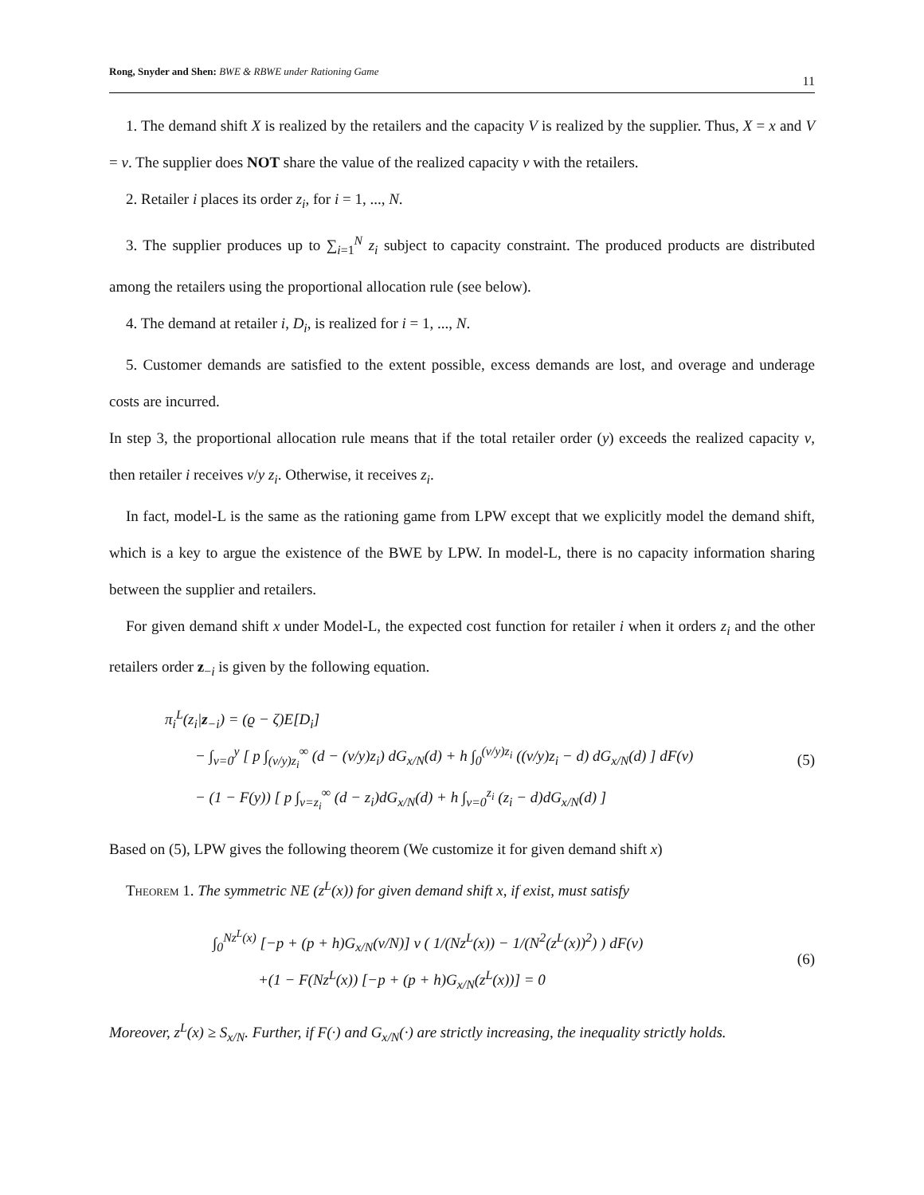Rong, Snyder and Shen: BWE & RBWE under Rationing Game 11
1. The demand shift X is realized by the retailers and the capacity V is realized by the supplier. Thus, X = x and V = v. The supplier does NOT share the value of the realized capacity v with the retailers.
2. Retailer i places its order z<sub>i</sub>, for i = 1, ..., N.
3. The supplier produces up to ∑<sub>i=1</sub><sup>N</sup> z<sub>i</sub> subject to capacity constraint. The produced products are distributed among the retailers using the proportional allocation rule (see below).
4. The demand at retailer i, D<sub>i</sub>, is realized for i = 1, ..., N.
5. Customer demands are satisfied to the extent possible, excess demands are lost, and overage and underage costs are incurred.
In step 3, the proportional allocation rule means that if the total retailer order (y) exceeds the realized capacity v, then retailer i receives v/y z<sub>i</sub>. Otherwise, it receives z<sub>i</sub>.
In fact, model-L is the same as the rationing game from LPW except that we explicitly model the demand shift, which is a key to argue the existence of the BWE by LPW. In model-L, there is no capacity information sharing between the supplier and retailers.
For given demand shift x under Model-L, the expected cost function for retailer i when it orders z<sub>i</sub> and the other retailers order z<sub>−i</sub> is given by the following equation.
π<sub>i</sub><sup>L</sup>(z<sub>i</sub>|z<sub>−i</sub>) = (ϱ − ζ)E[D<sub>i</sub>]
− ∫<sub>v=0</sub><sup>y</sup> [ p ∫<sub>(v/y)z<sub>i</sub></sub><sup>∞</sup> (d − (v/y)z<sub>i</sub>) dG<sub>x/N</sub>(d) + h ∫<sub>0</sub><sup>(v/y)z<sub>i</sub></sup> ((v/y)z<sub>i</sub> − d) dG<sub>x/N</sub>(d) ] dF(v)
− (1 − F(y)) [ p ∫<sub>v=z<sub>i</sub></sub><sup>∞</sup> (d − z<sub>i</sub>)dG<sub>x/N</sub>(d) + h ∫<sub>v=0</sub><sup>z<sub>i</sub></sup> (z<sub>i</sub> − d)dG<sub>x/N</sub>(d) ]
(5)
Based on (5), LPW gives the following theorem (We customize it for given demand shift x)
Theorem 1. The symmetric NE (z<sup>L</sup>(x)) for given demand shift x, if exist, must satisfy
∫<sub>0</sub><sup>Nz<sup>L</sup>(x)</sup> [−p + (p + h)G<sub>x/N</sub>(v/N)] v ( 1/(Nz<sup>L</sup>(x)) − 1/(N<sup>2</sup>(z<sup>L</sup>(x))<sup>2</sup>) ) dF(v)
+(1 − F(Nz<sup>L</sup>(x)) [−p + (p + h)G<sub>x/N</sub>(z<sup>L</sup>(x))] = 0
(6)
Moreover, z<sup>L</sup>(x) ≥ S<sub>x/N</sub>. Further, if F(·) and G<sub>x/N</sub>(·) are strictly increasing, the inequality strictly holds.